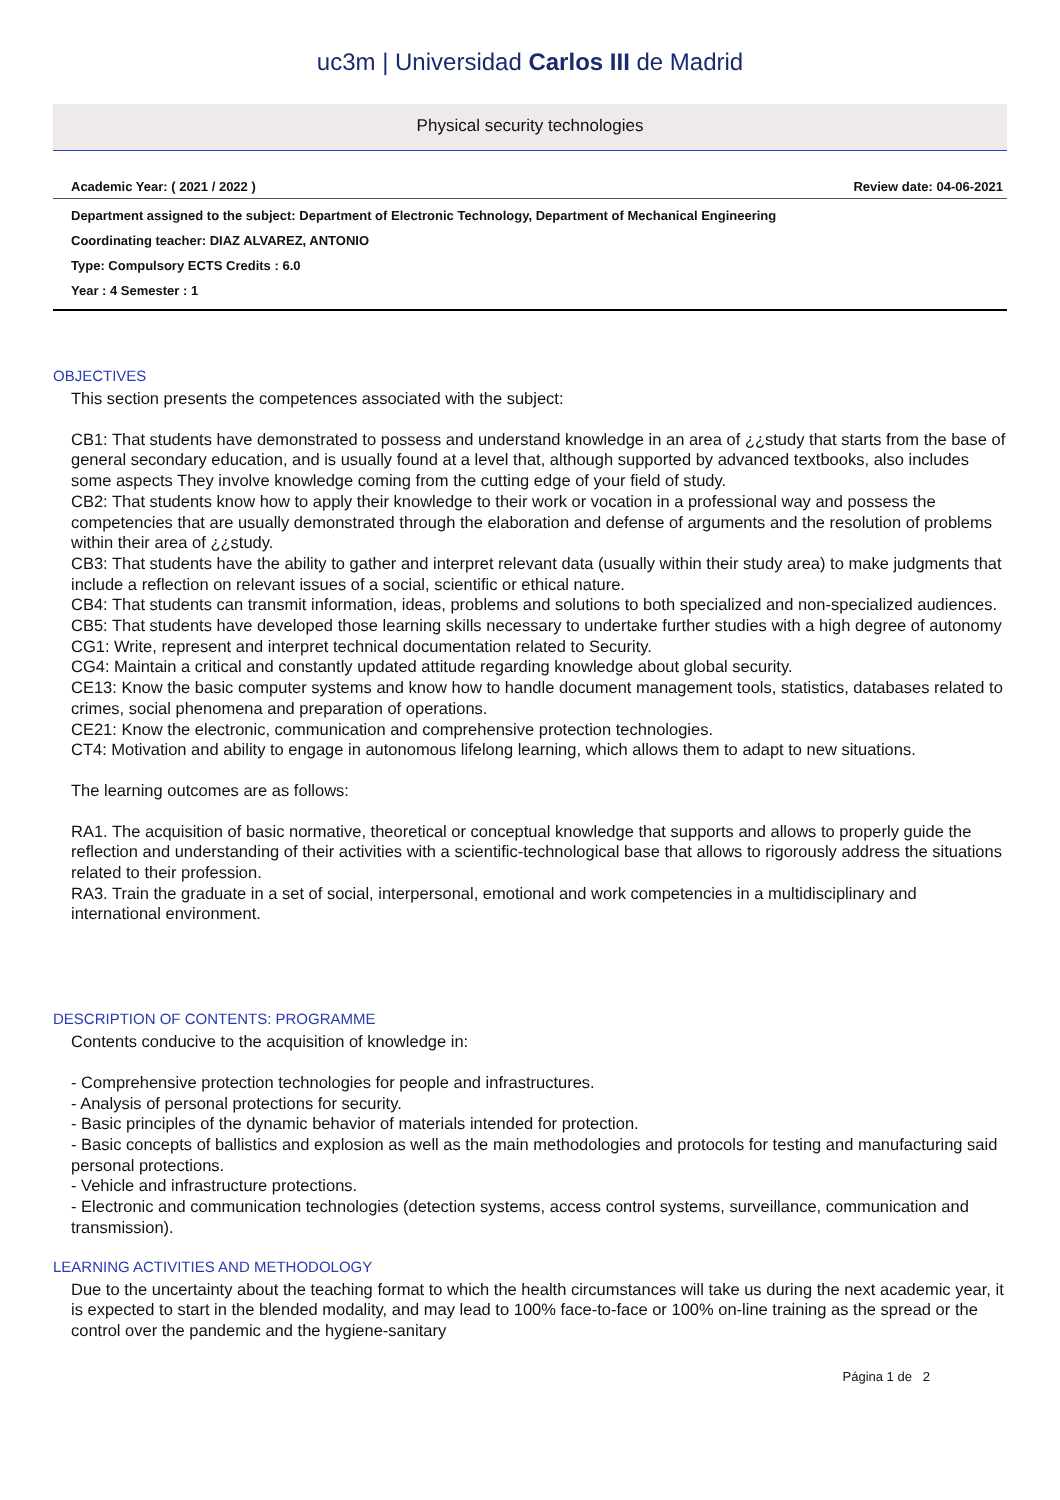uc3m | Universidad Carlos III de Madrid
Physical security technologies
Academic Year: ( 2021 / 2022 ) Review date: 04-06-2021
Department assigned to the subject: Department of Electronic Technology, Department of Mechanical Engineering
Coordinating teacher: DIAZ ALVAREZ, ANTONIO
Type: Compulsory ECTS Credits : 6.0
Year : 4 Semester : 1
OBJECTIVES
This section presents the competences associated with the subject:
CB1: That students have demonstrated to possess and understand knowledge in an area of ¿¿study that starts from the base of general secondary education, and is usually found at a level that, although supported by advanced textbooks, also includes some aspects They involve knowledge coming from the cutting edge of your field of study.
CB2: That students know how to apply their knowledge to their work or vocation in a professional way and possess the competencies that are usually demonstrated through the elaboration and defense of arguments and the resolution of problems within their area of ¿¿study.
CB3: That students have the ability to gather and interpret relevant data (usually within their study area) to make judgments that include a reflection on relevant issues of a social, scientific or ethical nature.
CB4: That students can transmit information, ideas, problems and solutions to both specialized and non-specialized audiences.
CB5: That students have developed those learning skills necessary to undertake further studies with a high degree of autonomy
CG1: Write, represent and interpret technical documentation related to Security.
CG4: Maintain a critical and constantly updated attitude regarding knowledge about global security.
CE13: Know the basic computer systems and know how to handle document management tools, statistics, databases related to crimes, social phenomena and preparation of operations.
CE21: Know the electronic, communication and comprehensive protection technologies.
CT4: Motivation and ability to engage in autonomous lifelong learning, which allows them to adapt to new situations.
The learning outcomes are as follows:
RA1. The acquisition of basic normative, theoretical or conceptual knowledge that supports and allows to properly guide the reflection and understanding of their activities with a scientific-technological base that allows to rigorously address the situations related to their profession.
RA3. Train the graduate in a set of social, interpersonal, emotional and work competencies in a multidisciplinary and international environment.
DESCRIPTION OF CONTENTS: PROGRAMME
Contents conducive to the acquisition of knowledge in:
- Comprehensive protection technologies for people and infrastructures.
- Analysis of personal protections for security.
- Basic principles of the dynamic behavior of materials intended for protection.
- Basic concepts of ballistics and explosion as well as the main methodologies and protocols for testing and manufacturing said personal protections.
- Vehicle and infrastructure protections.
- Electronic and communication technologies (detection systems, access control systems, surveillance, communication and transmission).
LEARNING ACTIVITIES AND METHODOLOGY
Due to the uncertainty about the teaching format to which the health circumstances will take us during the next academic year, it is expected to start in the blended modality, and may lead to 100% face-to-face or 100% on-line training as the spread or the control over the pandemic and the hygiene-sanitary
Página 1 de 2